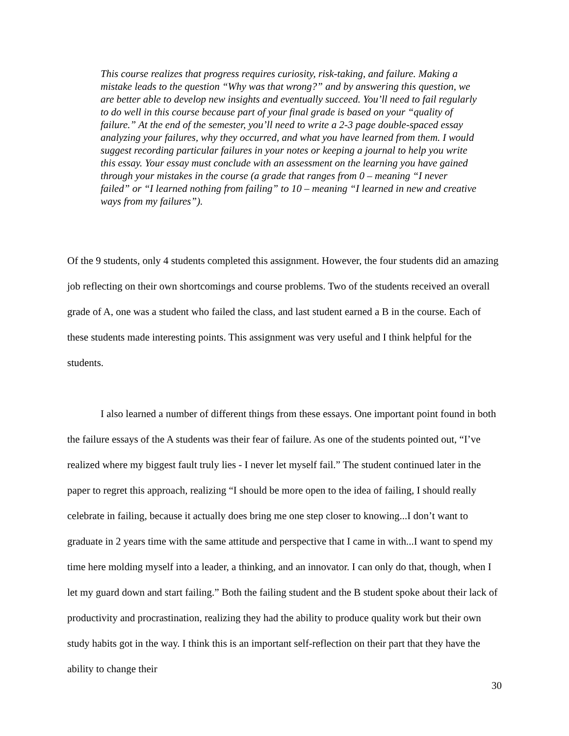This course realizes that progress requires curiosity, risk-taking, and failure. Making a mistake leads to the question “Why was that wrong?” and by answering this question, we are better able to develop new insights and eventually succeed. You’ll need to fail regularly to do well in this course because part of your final grade is based on your “quality of failure.” At the end of the semester, you’ll need to write a 2-3 page double-spaced essay analyzing your failures, why they occurred, and what you have learned from them. I would suggest recording particular failures in your notes or keeping a journal to help you write this essay. Your essay must conclude with an assessment on the learning you have gained through your mistakes in the course (a grade that ranges from 0 – meaning “I never failed” or “I learned nothing from failing” to 10 – meaning “I learned in new and creative ways from my failures”).
Of the 9 students, only 4 students completed this assignment. However, the four students did an amazing job reflecting on their own shortcomings and course problems. Two of the students received an overall grade of A, one was a student who failed the class, and last student earned a B in the course. Each of these students made interesting points. This assignment was very useful and I think helpful for the students.
I also learned a number of different things from these essays. One important point found in both the failure essays of the A students was their fear of failure. As one of the students pointed out, “I’ve realized where my biggest fault truly lies - I never let myself fail.” The student continued later in the paper to regret this approach, realizing “I should be more open to the idea of failing, I should really celebrate in failing, because it actually does bring me one step closer to knowing...I don’t want to graduate in 2 years time with the same attitude and perspective that I came in with...I want to spend my time here molding myself into a leader, a thinking, and an innovator. I can only do that, though, when I let my guard down and start failing.” Both the failing student and the B student spoke about their lack of productivity and procrastination, realizing they had the ability to produce quality work but their own study habits got in the way. I think this is an important self-reflection on their part that they have the ability to change their
30